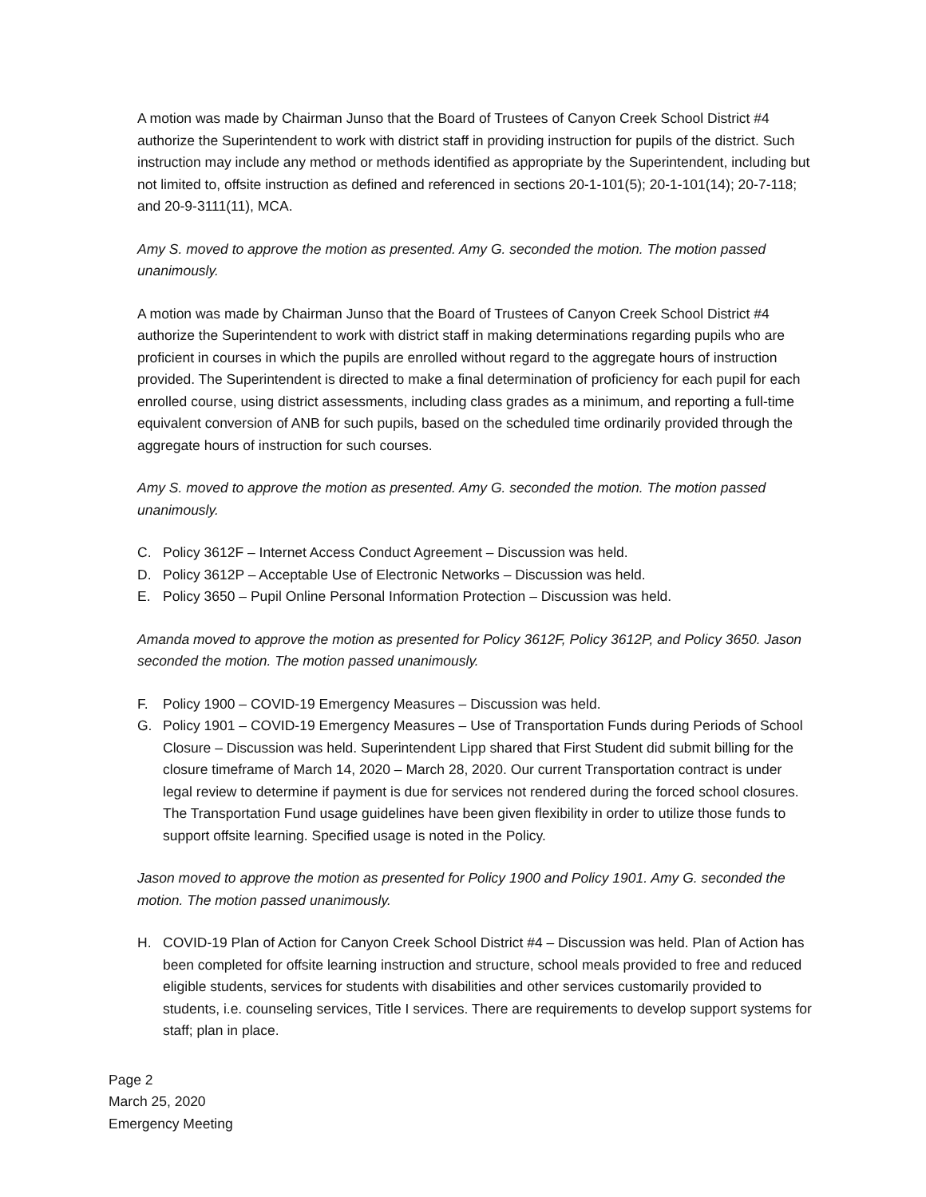A motion was made by Chairman Junso that the Board of Trustees of Canyon Creek School District #4 authorize the Superintendent to work with district staff in providing instruction for pupils of the district. Such instruction may include any method or methods identified as appropriate by the Superintendent, including but not limited to, offsite instruction as defined and referenced in sections 20-1-101(5); 20-1-101(14); 20-7-118; and 20-9-3111(11), MCA.
Amy S. moved to approve the motion as presented. Amy G. seconded the motion. The motion passed unanimously.
A motion was made by Chairman Junso that the Board of Trustees of Canyon Creek School District #4 authorize the Superintendent to work with district staff in making determinations regarding pupils who are proficient in courses in which the pupils are enrolled without regard to the aggregate hours of instruction provided. The Superintendent is directed to make a final determination of proficiency for each pupil for each enrolled course, using district assessments, including class grades as a minimum, and reporting a full-time equivalent conversion of ANB for such pupils, based on the scheduled time ordinarily provided through the aggregate hours of instruction for such courses.
Amy S. moved to approve the motion as presented. Amy G. seconded the motion. The motion passed unanimously.
C. Policy 3612F – Internet Access Conduct Agreement – Discussion was held.
D. Policy 3612P – Acceptable Use of Electronic Networks – Discussion was held.
E. Policy 3650 – Pupil Online Personal Information Protection – Discussion was held.
Amanda moved to approve the motion as presented for Policy 3612F, Policy 3612P, and Policy 3650. Jason seconded the motion. The motion passed unanimously.
F. Policy 1900 – COVID-19 Emergency Measures – Discussion was held.
G. Policy 1901 – COVID-19 Emergency Measures – Use of Transportation Funds during Periods of School Closure – Discussion was held. Superintendent Lipp shared that First Student did submit billing for the closure timeframe of March 14, 2020 – March 28, 2020. Our current Transportation contract is under legal review to determine if payment is due for services not rendered during the forced school closures. The Transportation Fund usage guidelines have been given flexibility in order to utilize those funds to support offsite learning. Specified usage is noted in the Policy.
Jason moved to approve the motion as presented for Policy 1900 and Policy 1901. Amy G. seconded the motion. The motion passed unanimously.
H. COVID-19 Plan of Action for Canyon Creek School District #4 – Discussion was held. Plan of Action has been completed for offsite learning instruction and structure, school meals provided to free and reduced eligible students, services for students with disabilities and other services customarily provided to students, i.e. counseling services, Title I services. There are requirements to develop support systems for staff; plan in place.
Page 2
March 25, 2020
Emergency Meeting